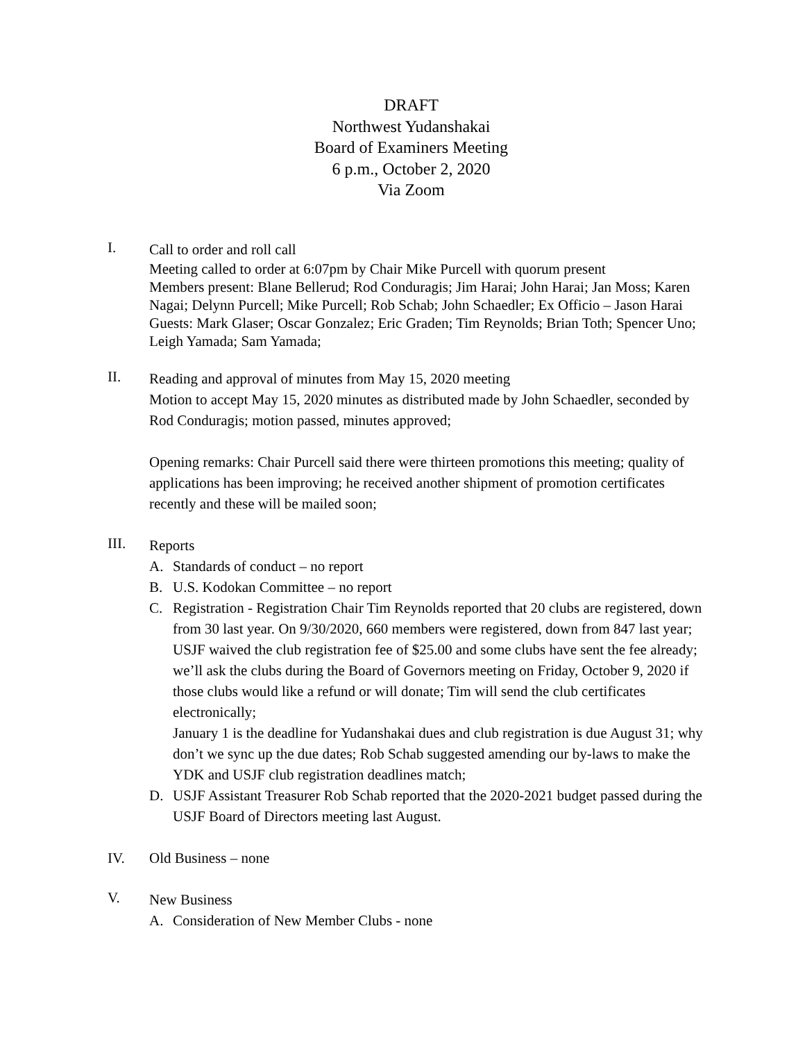DRAFT
Northwest Yudanshakai
Board of Examiners Meeting
6 p.m., October 2, 2020
Via Zoom
I.
Call to order and roll call
Meeting called to order at 6:07pm by Chair Mike Purcell with quorum present
Members present: Blane Bellerud; Rod Conduragis; Jim Harai; John Harai; Jan Moss; Karen Nagai; Delynn Purcell; Mike Purcell; Rob Schab; John Schaedler; Ex Officio – Jason Harai
Guests: Mark Glaser; Oscar Gonzalez; Eric Graden; Tim Reynolds; Brian Toth; Spencer Uno; Leigh Yamada; Sam Yamada;
II.
Reading and approval of minutes from May 15, 2020 meeting
Motion to accept May 15, 2020 minutes as distributed made by John Schaedler, seconded by Rod Conduragis; motion passed, minutes approved;
Opening remarks: Chair Purcell said there were thirteen promotions this meeting; quality of applications has been improving; he received another shipment of promotion certificates recently and these will be mailed soon;
III.
Reports
A. Standards of conduct – no report
B. U.S. Kodokan Committee – no report
C. Registration - Registration Chair Tim Reynolds reported that 20 clubs are registered, down from 30 last year. On 9/30/2020, 660 members were registered, down from 847 last year; USJF waived the club registration fee of $25.00 and some clubs have sent the fee already; we’ll ask the clubs during the Board of Governors meeting on Friday, October 9, 2020 if those clubs would like a refund or will donate; Tim will send the club certificates electronically;
January 1 is the deadline for Yudanshakai dues and club registration is due August 31; why don’t we sync up the due dates; Rob Schab suggested amending our by-laws to make the YDK and USJF club registration deadlines match;
D. USJF Assistant Treasurer Rob Schab reported that the 2020-2021 budget passed during the USJF Board of Directors meeting last August.
IV. Old Business – none
V.
New Business
A. Consideration of New Member Clubs - none